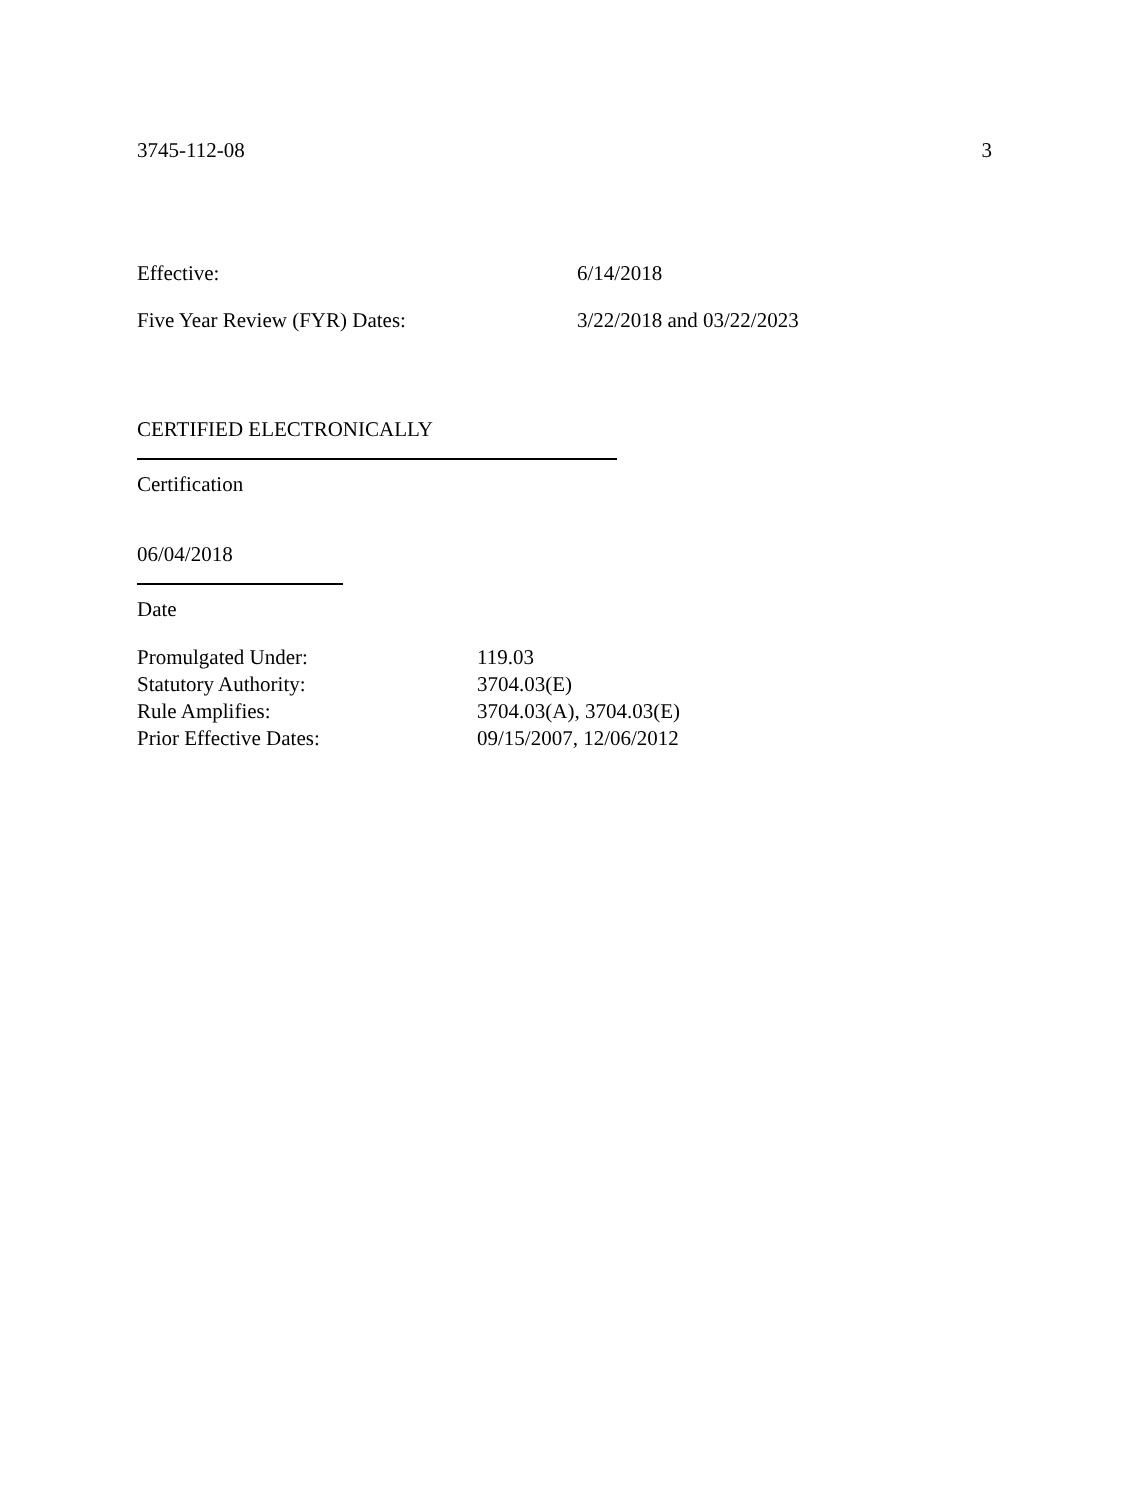3745-112-08 3
Effective: 6/14/2018
Five Year Review (FYR) Dates: 3/22/2018 and 03/22/2023
CERTIFIED ELECTRONICALLY
Certification
06/04/2018
Date
Promulgated Under: 119.03
Statutory Authority: 3704.03(E)
Rule Amplifies: 3704.03(A), 3704.03(E)
Prior Effective Dates: 09/15/2007, 12/06/2012